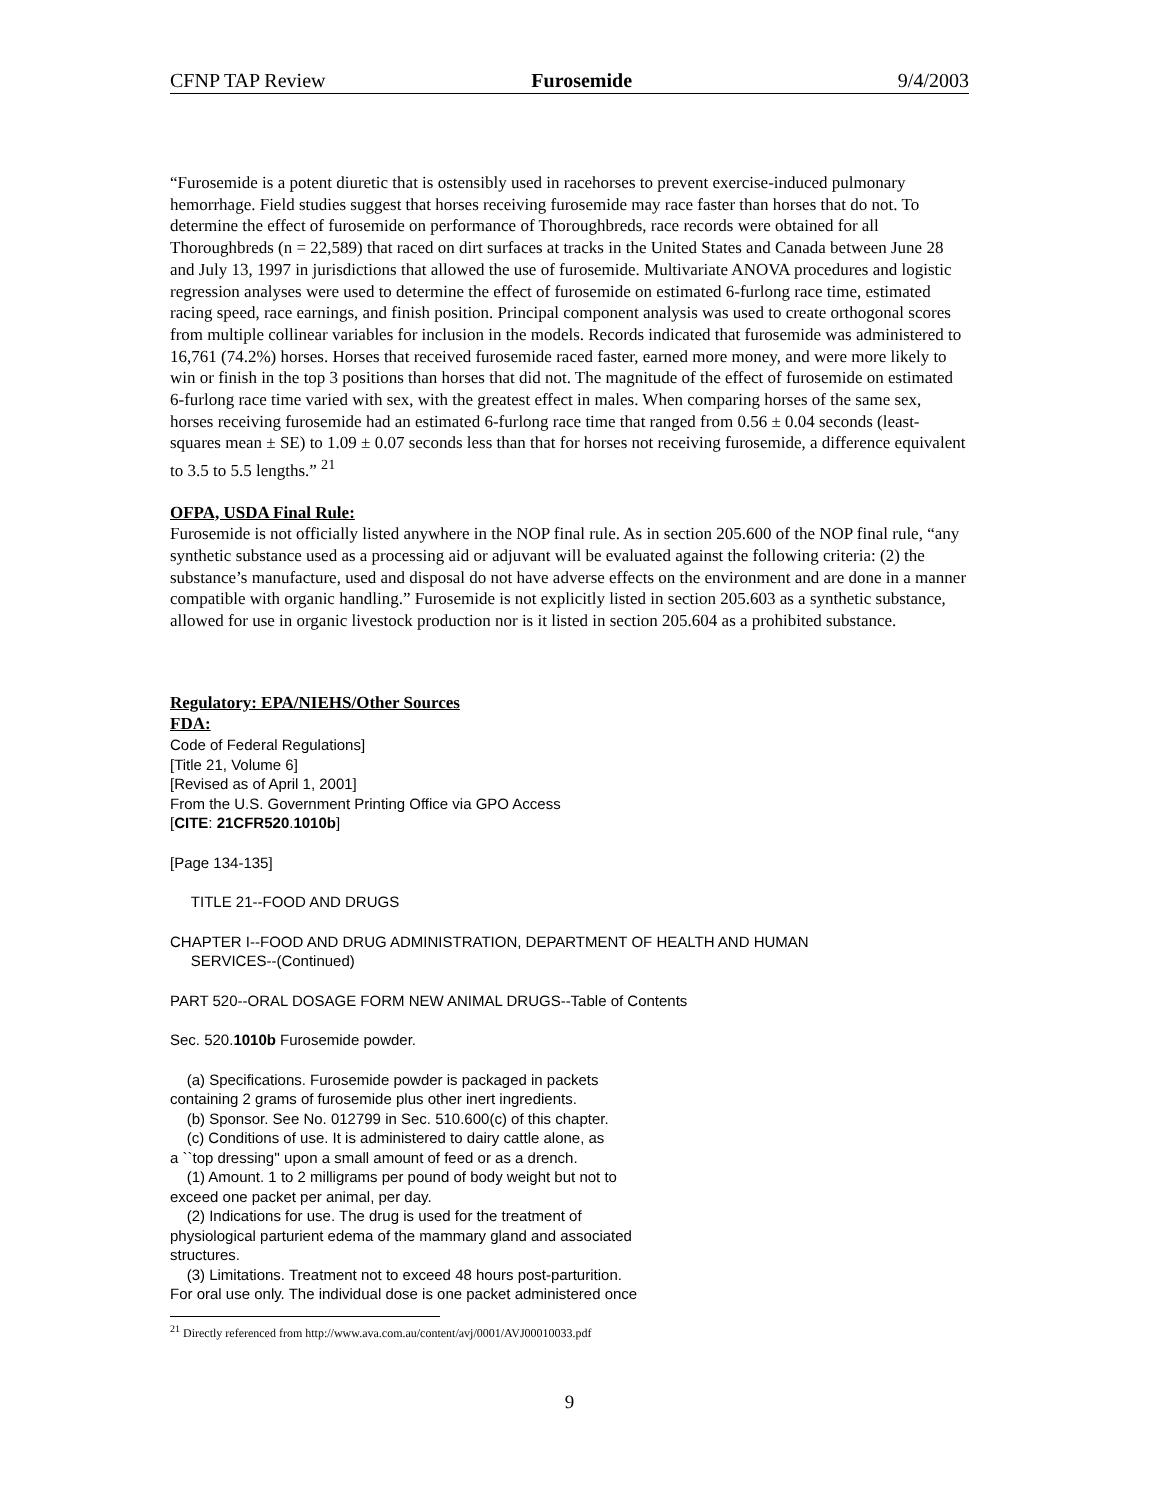CFNP TAP Review Furosemide 9/4/2003
“Furosemide is a potent diuretic that is ostensibly used in racehorses to prevent exercise-induced pulmonary hemorrhage. Field studies suggest that horses receiving furosemide may race faster than horses that do not. To determine the effect of furosemide on performance of Thoroughbreds, race records were obtained for all Thoroughbreds (n = 22,589) that raced on dirt surfaces at tracks in the United States and Canada between June 28 and July 13, 1997 in jurisdictions that allowed the use of furosemide. Multivariate ANOVA procedures and logistic regression analyses were used to determine the effect of furosemide on estimated 6-furlong race time, estimated racing speed, race earnings, and finish position. Principal component analysis was used to create orthogonal scores from multiple collinear variables for inclusion in the models. Records indicated that furosemide was administered to 16,761 (74.2%) horses. Horses that received furosemide raced faster, earned more money, and were more likely to win or finish in the top 3 positions than horses that did not. The magnitude of the effect of furosemide on estimated 6-furlong race time varied with sex, with the greatest effect in males. When comparing horses of the same sex, horses receiving furosemide had an estimated 6-furlong race time that ranged from 0.56 ± 0.04 seconds (least-squares mean ± SE) to 1.09 ± 0.07 seconds less than that for horses not receiving furosemide, a difference equivalent to 3.5 to 5.5 lengths.” <sup>21</sup>
OFPA, USDA Final Rule:
Furosemide is not officially listed anywhere in the NOP final rule. As in section 205.600 of the NOP final rule, “any synthetic substance used as a processing aid or adjuvant will be evaluated against the following criteria: (2) the substance’s manufacture, used and disposal do not have adverse effects on the environment and are done in a manner compatible with organic handling.” Furosemide is not explicitly listed in section 205.603 as a synthetic substance, allowed for use in organic livestock production nor is it listed in section 205.604 as a prohibited substance.
Regulatory: EPA/NIEHS/Other Sources
FDA:
Code of Federal Regulations]
[Title 21, Volume 6]
[Revised as of April 1, 2001]
From the U.S. Government Printing Office via GPO Access
[CITE: 21CFR520.1010b]
[Page 134-135]
TITLE 21--FOOD AND DRUGS
CHAPTER I--FOOD AND DRUG ADMINISTRATION, DEPARTMENT OF HEALTH AND HUMAN
SERVICES--(Continued)
PART 520--ORAL DOSAGE FORM NEW ANIMAL DRUGS--Table of Contents
Sec. 520.1010b Furosemide powder.
(a) Specifications. Furosemide powder is packaged in packets
containing 2 grams of furosemide plus other inert ingredients.
(b) Sponsor. See No. 012799 in Sec. 510.600(c) of this chapter.
(c) Conditions of use. It is administered to dairy cattle alone, as
a ``top dressing'' upon a small amount of feed or as a drench.
(1) Amount. 1 to 2 milligrams per pound of body weight but not to
exceed one packet per animal, per day.
(2) Indications for use. The drug is used for the treatment of
physiological parturient edema of the mammary gland and associated
structures.
(3) Limitations. Treatment not to exceed 48 hours post-parturition.
For oral use only. The individual dose is one packet administered once
<sup>21</sup> Directly referenced from http://www.ava.com.au/content/avj/0001/AVJ00010033.pdf
9